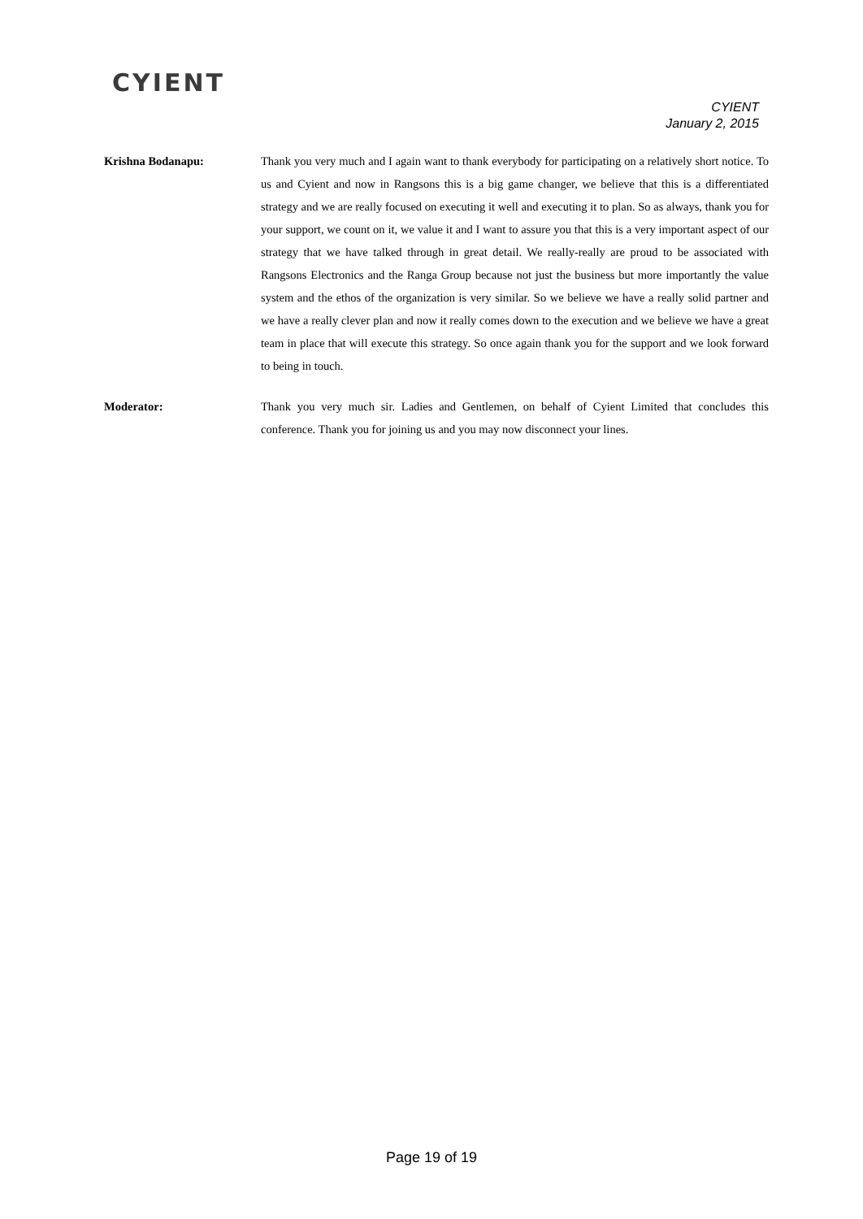CYIENT
CYIENT
January 2, 2015
Krishna Bodanapu: Thank you very much and I again want to thank everybody for participating on a relatively short notice. To us and Cyient and now in Rangsons this is a big game changer, we believe that this is a differentiated strategy and we are really focused on executing it well and executing it to plan. So as always, thank you for your support, we count on it, we value it and I want to assure you that this is a very important aspect of our strategy that we have talked through in great detail. We really-really are proud to be associated with Rangsons Electronics and the Ranga Group because not just the business but more importantly the value system and the ethos of the organization is very similar. So we believe we have a really solid partner and we have a really clever plan and now it really comes down to the execution and we believe we have a great team in place that will execute this strategy. So once again thank you for the support and we look forward to being in touch.
Moderator: Thank you very much sir. Ladies and Gentlemen, on behalf of Cyient Limited that concludes this conference. Thank you for joining us and you may now disconnect your lines.
Page 19 of 19